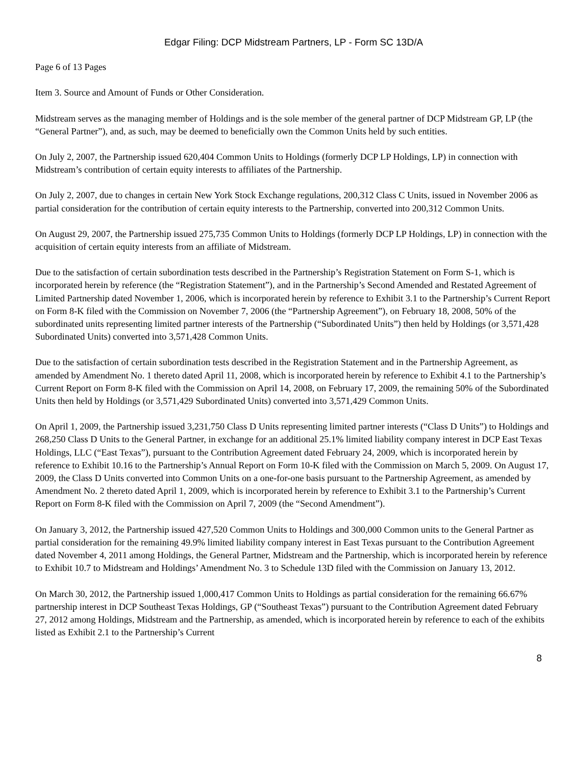Edgar Filing: DCP Midstream Partners, LP - Form SC 13D/A
Page 6 of 13 Pages
Item 3. Source and Amount of Funds or Other Consideration.
Midstream serves as the managing member of Holdings and is the sole member of the general partner of DCP Midstream GP, LP (the “General Partner”), and, as such, may be deemed to beneficially own the Common Units held by such entities.
On July 2, 2007, the Partnership issued 620,404 Common Units to Holdings (formerly DCP LP Holdings, LP) in connection with Midstream’s contribution of certain equity interests to affiliates of the Partnership.
On July 2, 2007, due to changes in certain New York Stock Exchange regulations, 200,312 Class C Units, issued in November 2006 as partial consideration for the contribution of certain equity interests to the Partnership, converted into 200,312 Common Units.
On August 29, 2007, the Partnership issued 275,735 Common Units to Holdings (formerly DCP LP Holdings, LP) in connection with the acquisition of certain equity interests from an affiliate of Midstream.
Due to the satisfaction of certain subordination tests described in the Partnership’s Registration Statement on Form S-1, which is incorporated herein by reference (the “Registration Statement”), and in the Partnership’s Second Amended and Restated Agreement of Limited Partnership dated November 1, 2006, which is incorporated herein by reference to Exhibit 3.1 to the Partnership’s Current Report on Form 8-K filed with the Commission on November 7, 2006 (the “Partnership Agreement”), on February 18, 2008, 50% of the subordinated units representing limited partner interests of the Partnership (“Subordinated Units”) then held by Holdings (or 3,571,428 Subordinated Units) converted into 3,571,428 Common Units.
Due to the satisfaction of certain subordination tests described in the Registration Statement and in the Partnership Agreement, as amended by Amendment No. 1 thereto dated April 11, 2008, which is incorporated herein by reference to Exhibit 4.1 to the Partnership’s Current Report on Form 8-K filed with the Commission on April 14, 2008, on February 17, 2009, the remaining 50% of the Subordinated Units then held by Holdings (or 3,571,429 Subordinated Units) converted into 3,571,429 Common Units.
On April 1, 2009, the Partnership issued 3,231,750 Class D Units representing limited partner interests (“Class D Units”) to Holdings and 268,250 Class D Units to the General Partner, in exchange for an additional 25.1% limited liability company interest in DCP East Texas Holdings, LLC (“East Texas”), pursuant to the Contribution Agreement dated February 24, 2009, which is incorporated herein by reference to Exhibit 10.16 to the Partnership’s Annual Report on Form 10-K filed with the Commission on March 5, 2009. On August 17, 2009, the Class D Units converted into Common Units on a one-for-one basis pursuant to the Partnership Agreement, as amended by Amendment No. 2 thereto dated April 1, 2009, which is incorporated herein by reference to Exhibit 3.1 to the Partnership’s Current Report on Form 8-K filed with the Commission on April 7, 2009 (the “Second Amendment”).
On January 3, 2012, the Partnership issued 427,520 Common Units to Holdings and 300,000 Common units to the General Partner as partial consideration for the remaining 49.9% limited liability company interest in East Texas pursuant to the Contribution Agreement dated November 4, 2011 among Holdings, the General Partner, Midstream and the Partnership, which is incorporated herein by reference to Exhibit 10.7 to Midstream and Holdings’ Amendment No. 3 to Schedule 13D filed with the Commission on January 13, 2012.
On March 30, 2012, the Partnership issued 1,000,417 Common Units to Holdings as partial consideration for the remaining 66.67% partnership interest in DCP Southeast Texas Holdings, GP (“Southeast Texas”) pursuant to the Contribution Agreement dated February 27, 2012 among Holdings, Midstream and the Partnership, as amended, which is incorporated herein by reference to each of the exhibits listed as Exhibit 2.1 to the Partnership’s Current
8